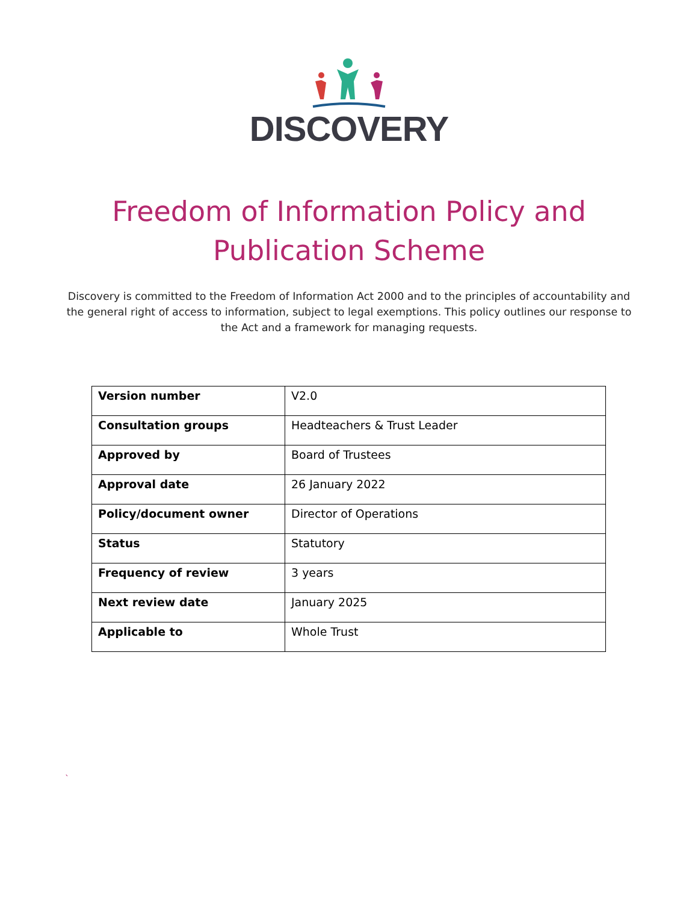DISCOVERY
Freedom of Information Policy and
Publication Scheme
Discovery is committed to the Freedom of Information Act 2000 and to the principles of accountability and the general right of access to information, subject to legal exemptions. This policy outlines our response to the Act and a framework for managing requests.
| Version number | V2.0 |
| Consultation groups | Headteachers & Trust Leader |
| Approved by | Board of Trustees |
| Approval date | 26 January 2022 |
| Policy/document owner | Director of Operations |
| Status | Statutory |
| Frequency of review | 3 years |
| Next review date | January 2025 |
| Applicable to | Whole Trust |
`